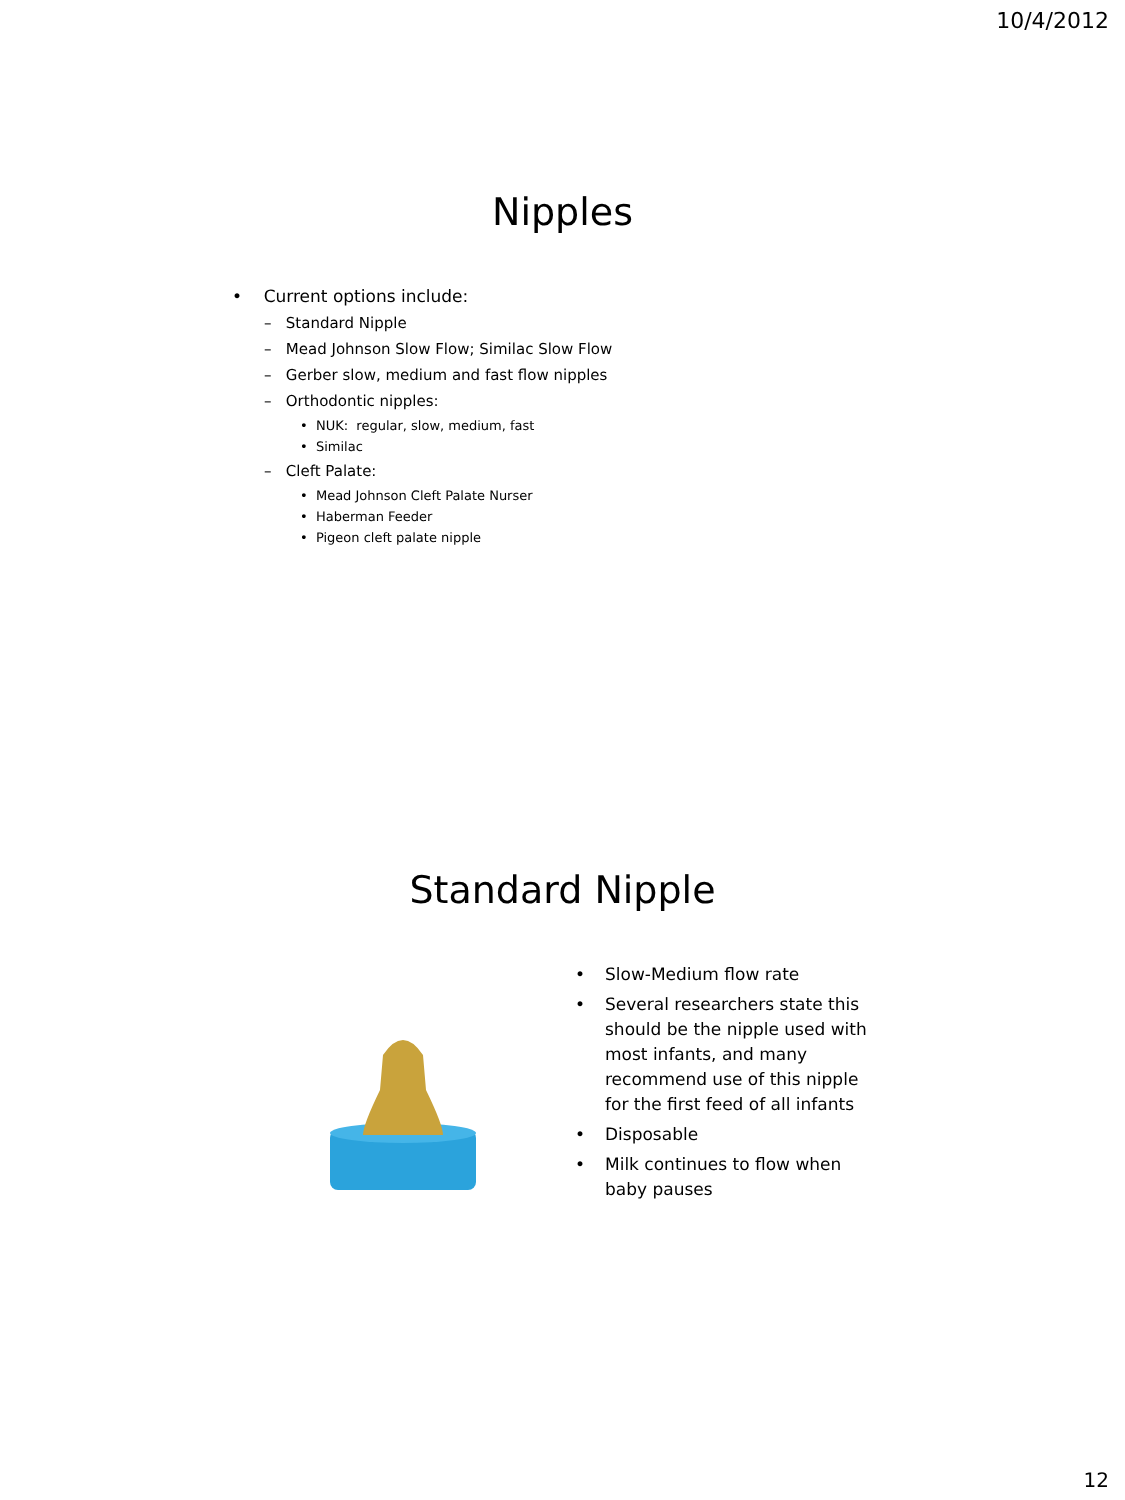10/4/2012
Nipples
• Current options include:
– Standard Nipple
– Mead Johnson Slow Flow; Similac Slow Flow
– Gerber slow, medium and fast flow nipples
– Orthodontic nipples:
• NUK: regular, slow, medium, fast
• Similac
– Cleft Palate:
• Mead Johnson Cleft Palate Nurser
• Haberman Feeder
• Pigeon cleft palate nipple
Standard Nipple
• Slow-Medium flow rate
• Several researchers state this should be the nipple used with most infants, and many recommend use of this nipple for the first feed of all infants
• Disposable
• Milk continues to flow when baby pauses
12